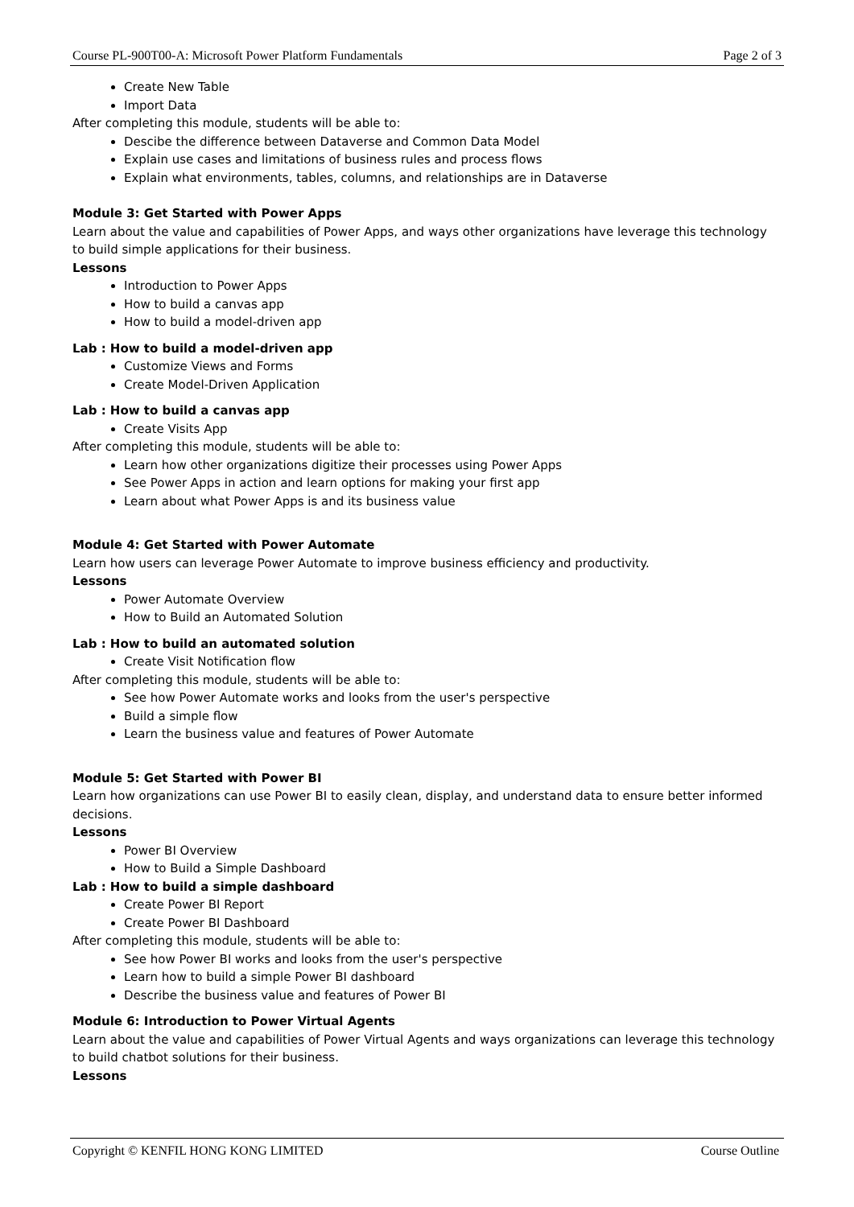Course PL-900T00-A: Microsoft Power Platform Fundamentals Page 2 of 3
Create New Table
Import Data
After completing this module, students will be able to:
Descibe the difference between Dataverse and Common Data Model
Explain use cases and limitations of business rules and process flows
Explain what environments, tables, columns, and relationships are in Dataverse
Module 3: Get Started with Power Apps
Learn about the value and capabilities of Power Apps, and ways other organizations have leverage this technology to build simple applications for their business.
Lessons
Introduction to Power Apps
How to build a canvas app
How to build a model-driven app
Lab : How to build a model-driven app
Customize Views and Forms
Create Model-Driven Application
Lab : How to build a canvas app
Create Visits App
After completing this module, students will be able to:
Learn how other organizations digitize their processes using Power Apps
See Power Apps in action and learn options for making your first app
Learn about what Power Apps is and its business value
Module 4: Get Started with Power Automate
Learn how users can leverage Power Automate to improve business efficiency and productivity.
Lessons
Power Automate Overview
How to Build an Automated Solution
Lab : How to build an automated solution
Create Visit Notification flow
After completing this module, students will be able to:
See how Power Automate works and looks from the user's perspective
Build a simple flow
Learn the business value and features of Power Automate
Module 5: Get Started with Power BI
Learn how organizations can use Power BI to easily clean, display, and understand data to ensure better informed decisions.
Lessons
Power BI Overview
How to Build a Simple Dashboard
Lab : How to build a simple dashboard
Create Power BI Report
Create Power BI Dashboard
After completing this module, students will be able to:
See how Power BI works and looks from the user's perspective
Learn how to build a simple Power BI dashboard
Describe the business value and features of Power BI
Module 6: Introduction to Power Virtual Agents
Learn about the value and capabilities of Power Virtual Agents and ways organizations can leverage this technology to build chatbot solutions for their business.
Lessons
Copyright © KENFIL HONG KONG LIMITED Course Outline